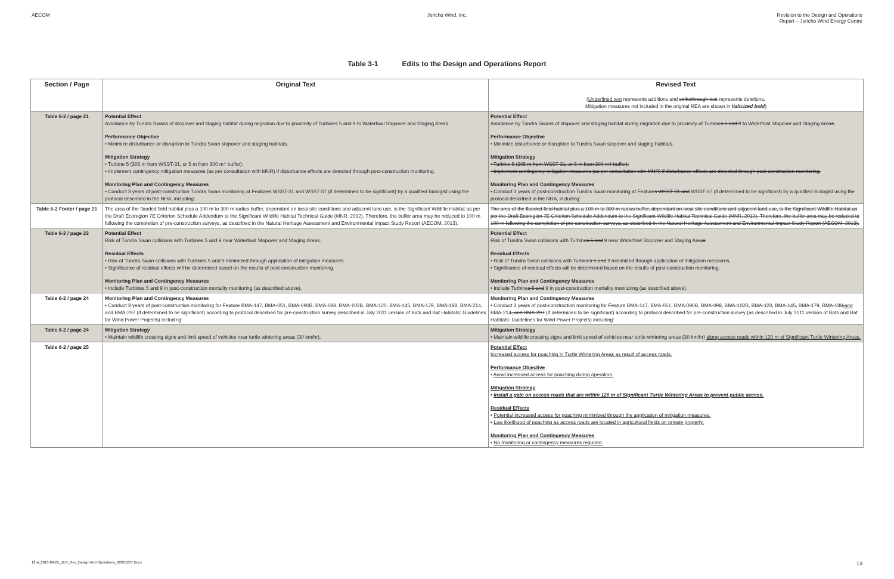AECOM Jericho Wind, Inc. Revision to the Design and Operations
Report – Jericho Wind Energy Centre
Table 3-1 Edits to the Design and Operations Report
| Section / Page | Original Text | Revised Text ( Underlined text represents additions and strikethrough text represents deletions. Mitigation measures not included in the original REA are shown in italicized bold ) |
| --- | --- | --- |
| Table 6-2 / page 21 | Potential Effect Avoidance by Tundra Swans of stopover and staging habitat during migration due to proximity of Turbines 5 and 9 to Waterfowl Stopover and Staging Areas. Performance Objective • Minimize disturbance or disruption to Tundra Swan stopover and staging habitats. Mitigation Strategy • Turbine 5 (305 m from WSST-31, or 5 m from 300 m† buffer): • Implement contingency mitigation measures (as per consultation with MNR) if disturbance effects are detected through post-construction monitoring. Monitoring Plan and Contingency Measures • Conduct 3 years of post-construction Tundra Swan monitoring at Features WSST-31 and WSST-37 (if determined to be significant) by a qualified Biologist using the protocol described in the NHA, including: | Potential Effect Avoidance by Tundra Swans of stopover and staging habitat during migration due to proximity of Turbine s 5 and 9 to Waterfowl Stopover and Staging Area s . Performance Objective • Minimize disturbance or disruption to Tundra Swan stopover and staging habitat s . Mitigation Strategy • Turbine 5 (305 m from WSST-31, or 5 m from 300 m† buffer): • Implement contingency mitigation measures (as per consultation with MNR) if disturbance effects are detected through post-construction monitoring. Monitoring Plan and Contingency Measures • Conduct 3 years of post-construction Tundra Swan monitoring at Feature s WSST-31 and WSST-37 (if determined to be significant) by a qualified Biologist using the protocol described in the NHA, including: |
| Table 6-2 Footer / page 21 | The area of the flooded field habitat plus a 100 m to 300 m radius buffer, dependant on local site conditions and adjacent land use, is the Significant Wildlife Habitat as per the Draft Ecoregion 7E Criterion Schedule Addendum to the Significant Wildlife Habitat Technical Guide (MNR, 2012). Therefore, the buffer area may be reduced to 100 m following the completion of pre-construction surveys, as described in the Natural Heritage Assessment and Environmental Impact Study Report (AECOM, 2013). | The area of the flooded field habitat plus a 100 m to 300 m radius buffer, dependant on local site conditions and adjacent land use, is the Significant Wildlife Habitat as per the Draft Ecoregion 7E Criterion Schedule Addendum to the Significant Wildlife Habitat Technical Guide (MNR, 2012). Therefore, the buffer area may be reduced to 100 m following the completion of pre-construction surveys, as described in the Natural Heritage Assessment and Environmental Impact Study Report (AECOM, 2013). |
| Table 6-2 / page 22 | Potential Effect Risk of Tundra Swan collisions with Turbines 5 and 9 near Waterfowl Stopover and Staging Areas. Residual Effects • Risk of Tundra Swan collisions with Turbines 5 and 9 minimized through application of mitigation measures. • Significance of residual effects will be determined based on the results of post-construction monitoring. Monitoring Plan and Contingency Measures • Include Turbines 5 and 9 in post-construction mortality monitoring (as described above). | Potential Effect Risk of Tundra Swan collisions with Turbine s 5 and 9 near Waterfowl Stopover and Staging Area s . Residual Effects • Risk of Tundra Swan collisions with Turbine s 5 and 9 minimized through application of mitigation measures. • Significance of residual effects will be determined based on the results of post-construction monitoring. Monitoring Plan and Contingency Measures • Include Turbine s 5 and 9 in post-construction mortality monitoring (as described above). |
| Table 6-2 / page 24 | Monitoring Plan and Contingency Measures • Conduct 3 years of post-construction monitoring for Feature BMA-147, BMA-051, BMA-090B, BMA-098, BMA-102B, BMA-120, BMA-145, BMA-179, BMA-188, BMA-214, and BMA-297 (if determined to be significant) according to protocol described for pre-construction survey described in July 2011 version of Bats and Bat Habitats: Guidelines for Wind Power Projects) including: | Monitoring Plan and Contingency Measures • Conduct 3 years of post-construction monitoring for Feature BMA-147, BMA-051, BMA-090B, BMA-098, BMA-102B, BMA-120, BMA-145, BMA-179, BMA-188 , and BMA-214 , and BMA-297 (if determined to be significant) according to protocol described for pre-construction survey (as described in July 2011 version of Bats and Bat Habitats: Guidelines for Wind Power Projects) including: |
| Table 6-2 / page 24 | Mitigation Strategy • Maintain wildlife crossing signs and limit speed of vehicles near turtle wintering areas (30 km/hr). | Mitigation Strategy • Maintain wildlife crossing signs and limit speed of vehicles near turtle wintering areas (30 km/hr) along access roads within 120 m of Significant Turtle Wintering Areas. |
| Table 6-2 / page 25 | | Potential Effect Increased access for poaching in Turtle Wintering Areas as result of access roads. Performance Objective • Avoid increased access for poaching during operation. Mitigation Strategy • Install a gate on access roads that are within 120 m of Significant Turtle Wintering Areas to prevent public access. Residual Effects • Potential increased access for poaching minimized through the application of mitigation measures. • Low likelihood of poaching as access roads are located in agricultural fields on private property. Monitoring Plan and Contingency Measures • No monitoring or contingency measures required. |
12ra_2013-09-25_JER_Rev_Design And Operations_60301207.Docx 13